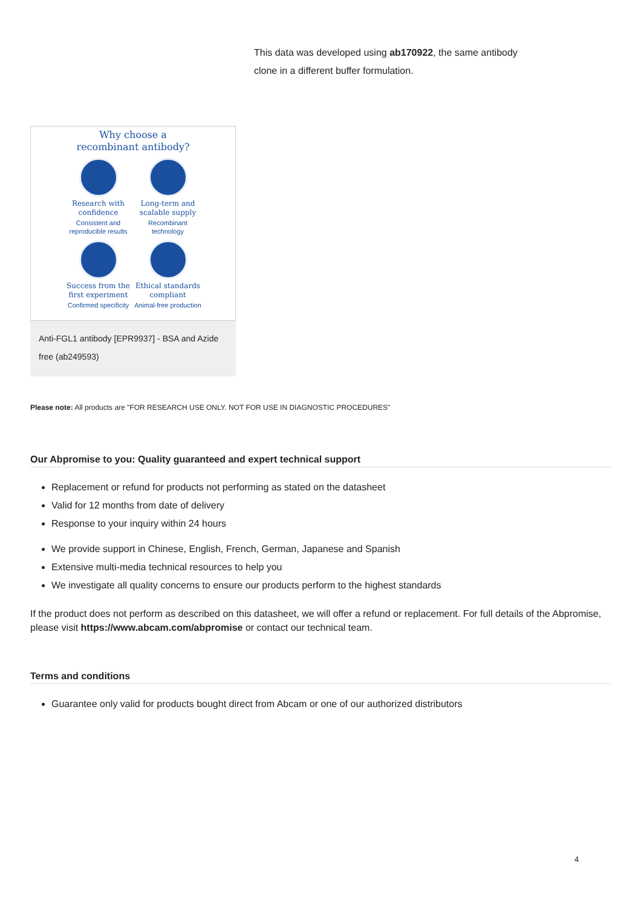This data was developed using ab170922, the same antibody clone in a different buffer formulation.
Why choose a
recombinant antibody?
Research with confidence
Consistent and reproducible results
Long-term and scalable supply
Recombinant technology
Success from the first experiment
Confirmed specificity
Ethical standards compliant
Animal-free production
Anti-FGL1 antibody [EPR9937] - BSA and Azide free (ab249593)
Please note: All products are "FOR RESEARCH USE ONLY. NOT FOR USE IN DIAGNOSTIC PROCEDURES"
Our Abpromise to you: Quality guaranteed and expert technical support
Replacement or refund for products not performing as stated on the datasheet
Valid for 12 months from date of delivery
Response to your inquiry within 24 hours
We provide support in Chinese, English, French, German, Japanese and Spanish
Extensive multi-media technical resources to help you
We investigate all quality concerns to ensure our products perform to the highest standards
If the product does not perform as described on this datasheet, we will offer a refund or replacement. For full details of the Abpromise, please visit https://www.abcam.com/abpromise or contact our technical team.
Terms and conditions
Guarantee only valid for products bought direct from Abcam or one of our authorized distributors
4